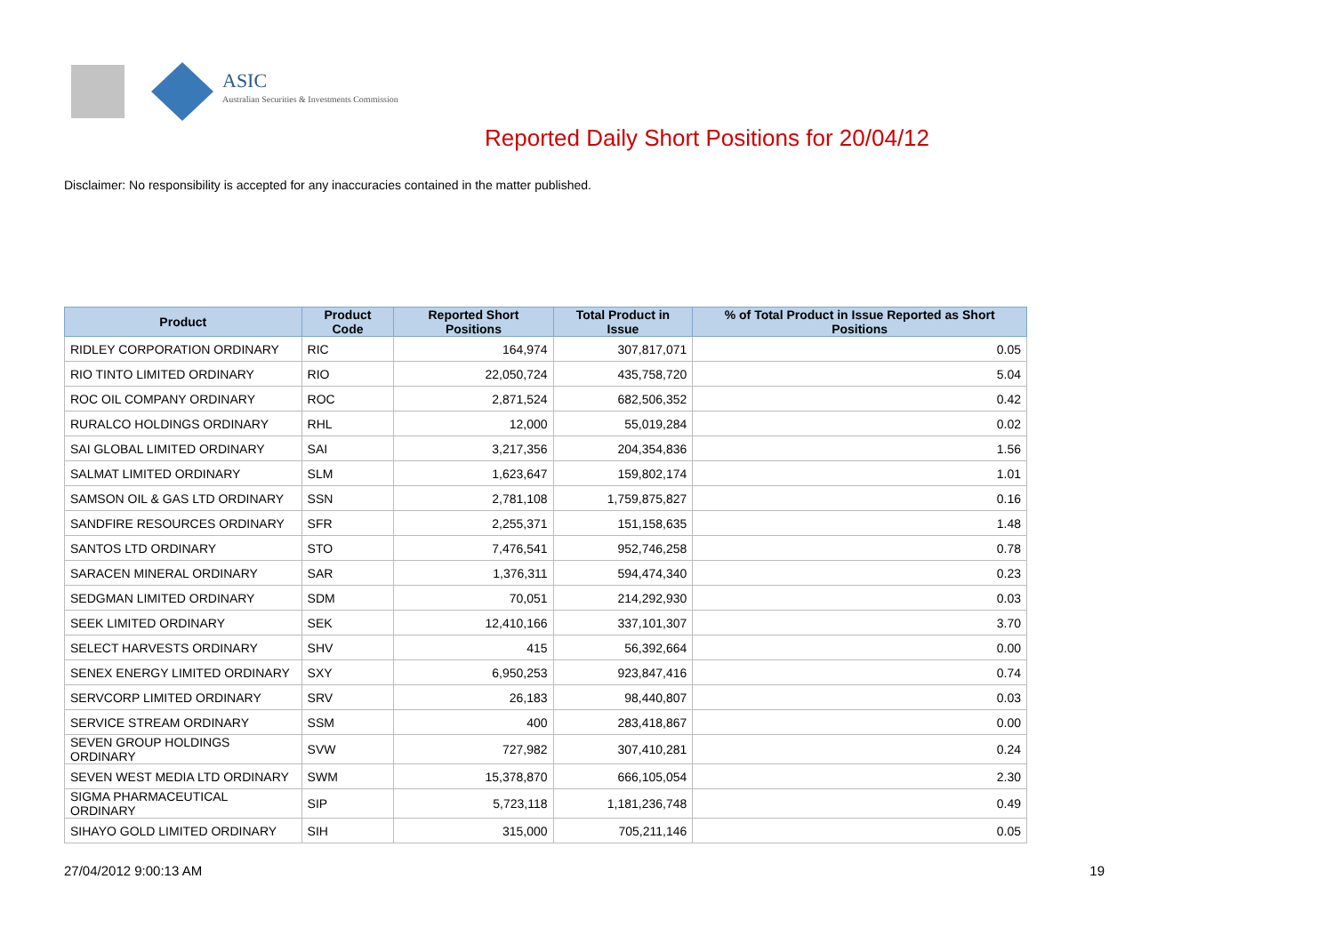ASIC
Australian Securities & Investments Commission
Reported Daily Short Positions for 20/04/12
Disclaimer: No responsibility is accepted for any inaccuracies contained in the matter published.
| Product | Product Code | Reported Short Positions | Total Product in Issue | % of Total Product in Issue Reported as Short Positions |
| --- | --- | --- | --- | --- |
| RIDLEY CORPORATION ORDINARY | RIC | 164,974 | 307,817,071 | 0.05 |
| RIO TINTO LIMITED ORDINARY | RIO | 22,050,724 | 435,758,720 | 5.04 |
| ROC OIL COMPANY ORDINARY | ROC | 2,871,524 | 682,506,352 | 0.42 |
| RURALCO HOLDINGS ORDINARY | RHL | 12,000 | 55,019,284 | 0.02 |
| SAI GLOBAL LIMITED ORDINARY | SAI | 3,217,356 | 204,354,836 | 1.56 |
| SALMAT LIMITED ORDINARY | SLM | 1,623,647 | 159,802,174 | 1.01 |
| SAMSON OIL & GAS LTD ORDINARY | SSN | 2,781,108 | 1,759,875,827 | 0.16 |
| SANDFIRE RESOURCES ORDINARY | SFR | 2,255,371 | 151,158,635 | 1.48 |
| SANTOS LTD ORDINARY | STO | 7,476,541 | 952,746,258 | 0.78 |
| SARACEN MINERAL ORDINARY | SAR | 1,376,311 | 594,474,340 | 0.23 |
| SEDGMAN LIMITED ORDINARY | SDM | 70,051 | 214,292,930 | 0.03 |
| SEEK LIMITED ORDINARY | SEK | 12,410,166 | 337,101,307 | 3.70 |
| SELECT HARVESTS ORDINARY | SHV | 415 | 56,392,664 | 0.00 |
| SENEX ENERGY LIMITED ORDINARY | SXY | 6,950,253 | 923,847,416 | 0.74 |
| SERVCORP LIMITED ORDINARY | SRV | 26,183 | 98,440,807 | 0.03 |
| SERVICE STREAM ORDINARY | SSM | 400 | 283,418,867 | 0.00 |
| SEVEN GROUP HOLDINGS ORDINARY | SVW | 727,982 | 307,410,281 | 0.24 |
| SEVEN WEST MEDIA LTD ORDINARY | SWM | 15,378,870 | 666,105,054 | 2.30 |
| SIGMA PHARMACEUTICAL ORDINARY | SIP | 5,723,118 | 1,181,236,748 | 0.49 |
| SIHAYO GOLD LIMITED ORDINARY | SIH | 315,000 | 705,211,146 | 0.05 |
27/04/2012 9:00:13 AM 19